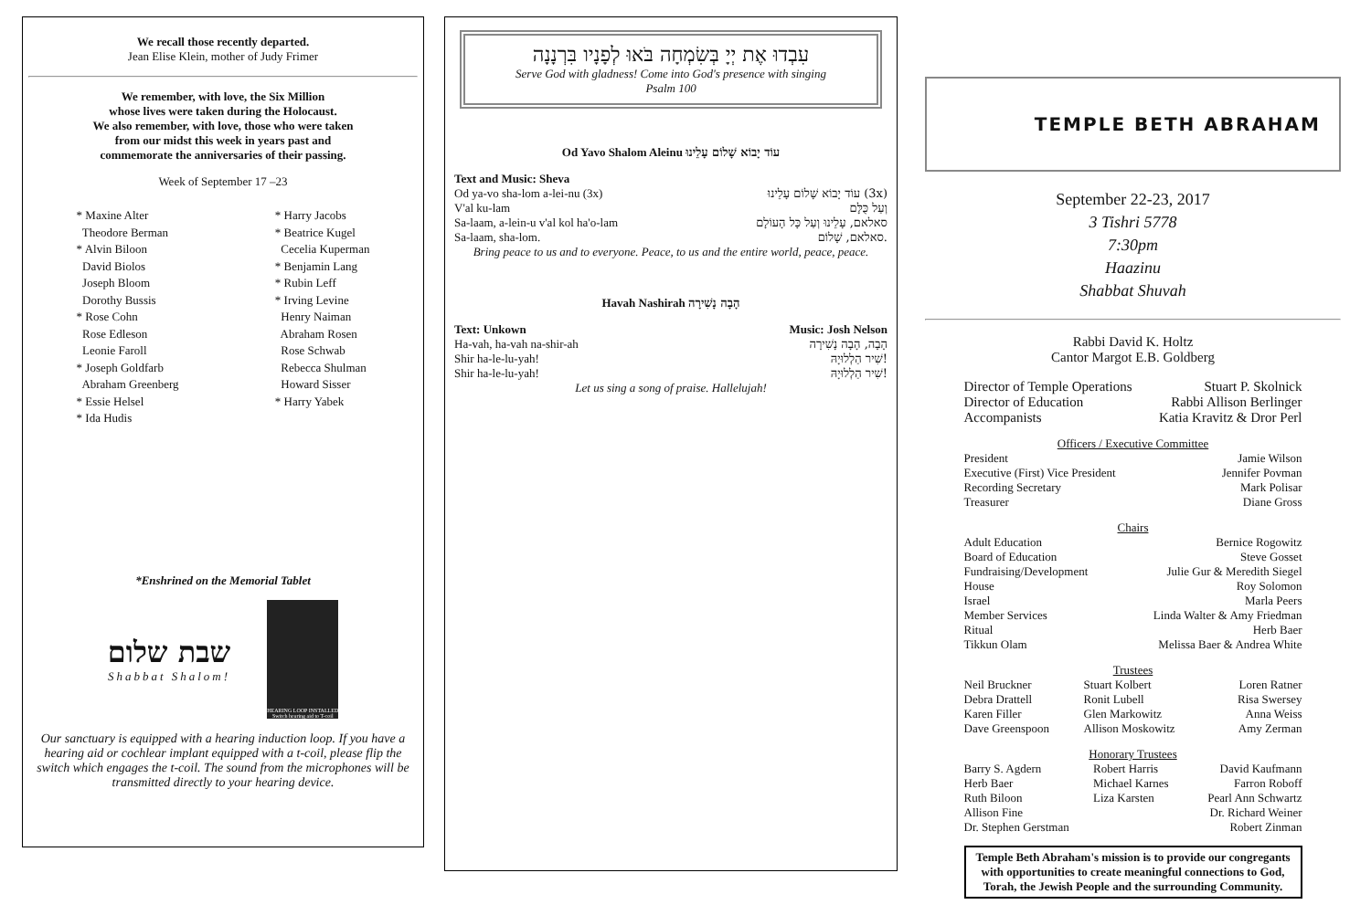We recall those recently departed.
Jean Elise Klein, mother of Judy Frimer
We remember, with love, the Six Million
whose lives were taken during the Holocaust.
We also remember, with love, those who were taken
from our midst this week in years past and
commemorate the anniversaries of their passing.
Week of September 17 –23
* Maxine Alter
Theodore Berman
* Alvin Biloon
David Biolos
Joseph Bloom
Dorothy Bussis
* Rose Cohn
Rose Edleson
Leonie Faroll
* Joseph Goldfarb
Abraham Greenberg
* Essie Helsel
* Ida Hudis
* Harry Jacobs
* Beatrice Kugel
Cecelia Kuperman
* Benjamin Lang
* Rubin Leff
* Irving Levine
Henry Naiman
Abraham Rosen
Rose Schwab
Rebecca Shulman
Howard Sisser
* Harry Yabek
*Enshrined on the Memorial Tablet
שבת שלום
Shabbat Shalom!
HEARING LOOP INSTALLED Switch hearing aid to T-coil
Our sanctuary is equipped with a hearing induction loop. If you have a hearing aid or cochlear implant equipped with a t-coil, please flip the switch which engages the t-coil. The sound from the microphones will be transmitted directly to your hearing device.
עִבְדוּ אֶת יְיָ בְּשִׂמְחָה בֹּאוּ לְפָנָיו בִּרְנָנָה
Serve God with gladness! Come into God's presence with singing
Psalm 100
Od Yavo Shalom Aleinu עוֹד יָבוֹא שָׁלוֹם עָלֵינוּ
| Text and Music: Sheva | |
| Od ya-vo sha-lom a-lei-nu (3x) | עוֹד יָבוֹא שָׁלוֹם עָלֵינוּ (3x) |
| V'al ku-lam | וְעַל כֻּלָּם |
| Sa-laam, a-lein-u v'al kol ha'o-lam | סאלאם, עָלֵינוּ וְעַל כָּל הָעוֹלָם |
| Sa-laam, sha-lom. | סאלאם, שָׁלוֹם. |
Bring peace to us and to everyone. Peace, to us and the entire world, peace, peace.
Havah Nashirah הָבָה נָשִׁירָה
| Text: Unkown | Music: Josh Nelson |
| Ha-vah, ha-vah na-shir-ah | הָבָה, הָבָה נָשִׁירָה |
| Shir ha-le-lu-yah! | שִׁיר הַלְלוּיָהּ! |
| Shir ha-le-lu-yah! | שִׁיר הַלְלוּיָהּ! |
Let us sing a song of praise. Hallelujah!
TEMPLE BETH ABRAHAM
September 22-23, 2017
3 Tishri 5778
7:30pm
Haazinu
Shabbat Shuvah
Rabbi David K. Holtz
Cantor Margot E.B. Goldberg
| Director of Temple Operations | Stuart P. Skolnick |
| Director of Education | Rabbi Allison Berlinger |
| Accompanists | Katia Kravitz & Dror Perl |
Officers / Executive Committee
| President | Jamie Wilson |
| Executive (First) Vice President | Jennifer Povman |
| Recording Secretary | Mark Polisar |
| Treasurer | Diane Gross |
Chairs
| Adult Education | Bernice Rogowitz |
| Board of Education | Steve Gosset |
| Fundraising/Development | Julie Gur & Meredith Siegel |
| House | Roy Solomon |
| Israel | Marla Peers |
| Member Services | Linda Walter & Amy Friedman |
| Ritual | Herb Baer |
| Tikkun Olam | Melissa Baer & Andrea White |
Trustees
| Neil Bruckner | Stuart Kolbert | Loren Ratner |
| Debra Drattell | Ronit Lubell | Risa Swersey |
| Karen Filler | Glen Markowitz | Anna Weiss |
| Dave Greenspoon | Allison Moskowitz | Amy Zerman |
Honorary Trustees
| Barry S. Agdern | Robert Harris | David Kaufmann |
| Herb Baer | Michael Karnes | Farron Roboff |
| Ruth Biloon | Liza Karsten | Pearl Ann Schwartz |
| Allison Fine | | Dr. Richard Weiner |
| Dr. Stephen Gerstman | | Robert Zinman |
Temple Beth Abraham's mission is to provide our congregants with opportunities to create meaningful connections to God, Torah, the Jewish People and the surrounding Community.